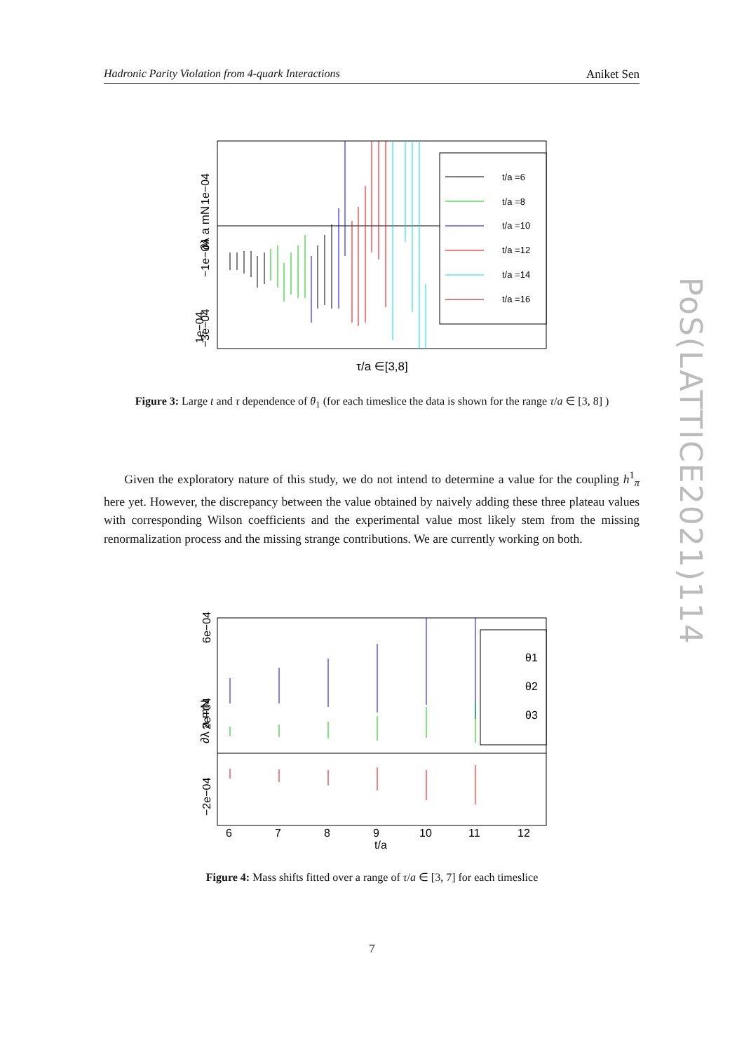Hadronic Parity Violation from 4-quark Interactions Aniket Sen
∂λ a mN
1e−04
t/a =6
t/a =8
t/a =10
t/a =12
t/a =14
t/a =16
τ/a ∈[3,8]
−3e−04
−1e−04
1e−04
Figure 3: Large t and τ dependence of θ<sub>1</sub> (for each timeslice the data is shown for the range τ/a ∈ [3, 8] )
Given the exploratory nature of this study, we do not intend to determine a value for the coupling h<sup>1</sup><sub>π</sub> here yet. However, the discrepancy between the value obtained by naively adding these three plateau values with corresponding Wilson coefficients and the experimental value most likely stem from the missing renormalization process and the missing strange contributions. We are currently working on both.
θ1
θ2
θ3
∂λ a mN
6e−04
2e−04
−2e−04
6
7
8
9
10
11
12
t/a
Figure 4: Mass shifts fitted over a range of τ/a ∈ [3, 7] for each timeslice
7
PoS(LATTICE2021)114